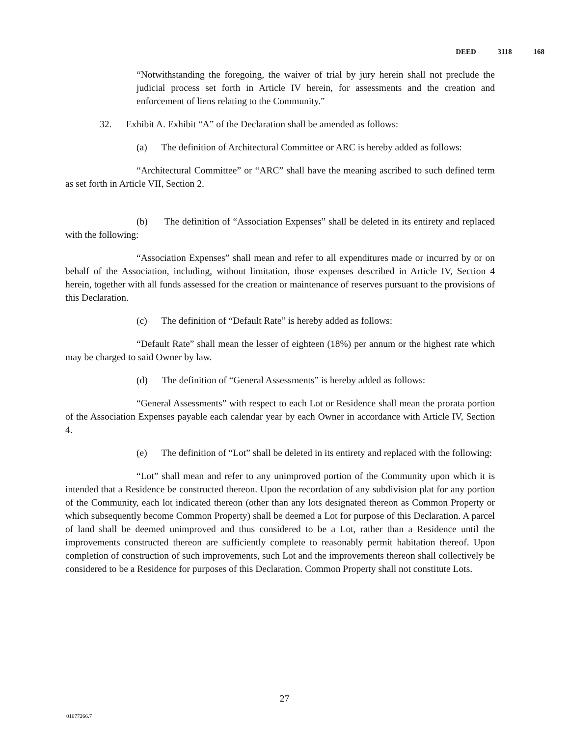DEED 3118 168
“Notwithstanding the foregoing, the waiver of trial by jury herein shall not preclude the judicial process set forth in Article IV herein, for assessments and the creation and enforcement of liens relating to the Community.”
32. Exhibit A. Exhibit “A” of the Declaration shall be amended as follows:
(a) The definition of Architectural Committee or ARC is hereby added as follows:
“Architectural Committee” or “ARC” shall have the meaning ascribed to such defined term as set forth in Article VII, Section 2.
(b) The definition of “Association Expenses” shall be deleted in its entirety and replaced with the following:
“Association Expenses” shall mean and refer to all expenditures made or incurred by or on behalf of the Association, including, without limitation, those expenses described in Article IV, Section 4 herein, together with all funds assessed for the creation or maintenance of reserves pursuant to the provisions of this Declaration.
(c) The definition of “Default Rate” is hereby added as follows:
“Default Rate” shall mean the lesser of eighteen (18%) per annum or the highest rate which may be charged to said Owner by law.
(d) The definition of “General Assessments” is hereby added as follows:
“General Assessments” with respect to each Lot or Residence shall mean the prorata portion of the Association Expenses payable each calendar year by each Owner in accordance with Article IV, Section 4.
(e) The definition of “Lot” shall be deleted in its entirety and replaced with the following:
“Lot” shall mean and refer to any unimproved portion of the Community upon which it is intended that a Residence be constructed thereon. Upon the recordation of any subdivision plat for any portion of the Community, each lot indicated thereon (other than any lots designated thereon as Common Property or which subsequently become Common Property) shall be deemed a Lot for purpose of this Declaration. A parcel of land shall be deemed unimproved and thus considered to be a Lot, rather than a Residence until the improvements constructed thereon are sufficiently complete to reasonably permit habitation thereof. Upon completion of construction of such improvements, such Lot and the improvements thereon shall collectively be considered to be a Residence for purposes of this Declaration. Common Property shall not constitute Lots.
27
01677266.7